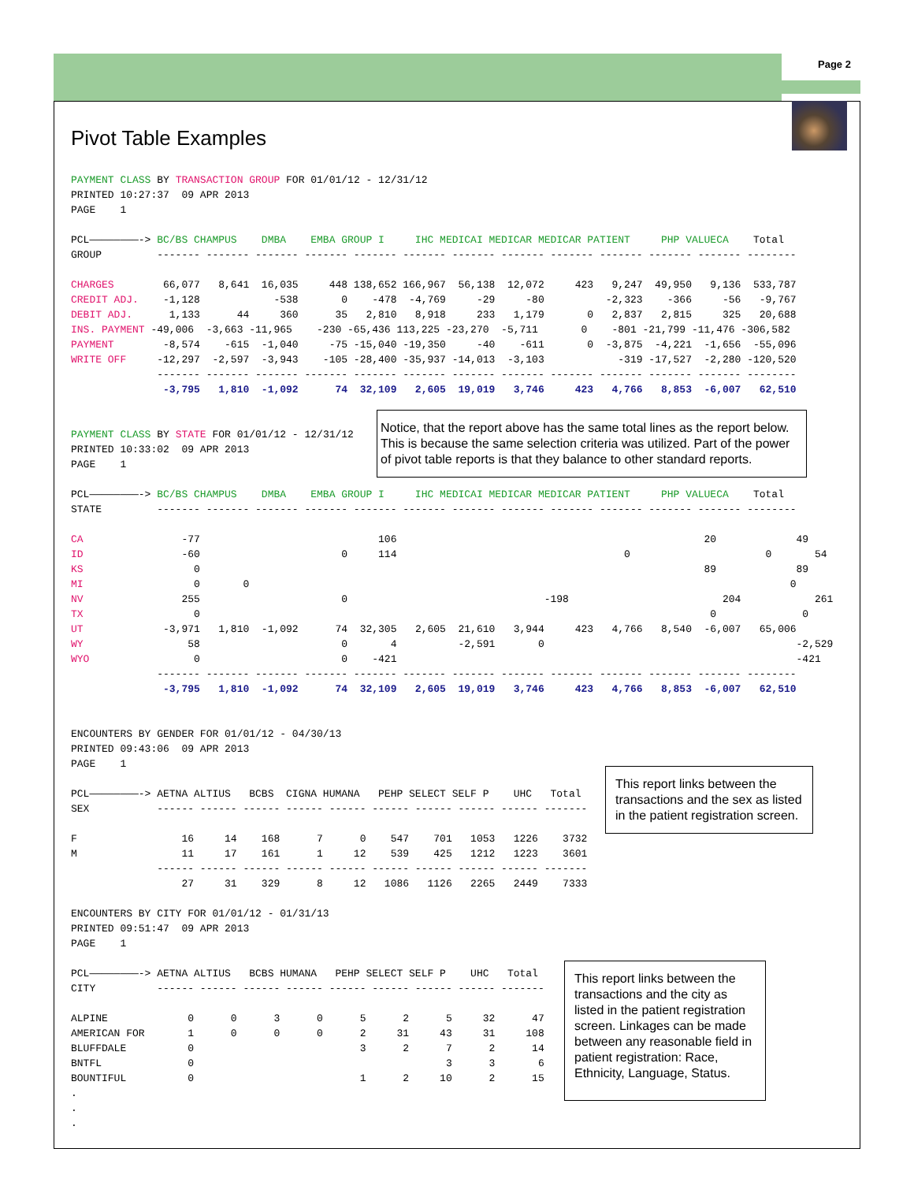Page 2
Pivot Table Examples
PAYMENT CLASS BY TRANSACTION GROUP FOR 01/01/12 - 12/31/12
PRINTED 10:27:37  09 APR 2013
PAGE    1

PCL————————-> BC/BS CHAMPUS    DMBA    EMBA GROUP I     IHC MEDICAI MEDICAR MEDICAR PATIENT     PHP VALUECA    Total
GROUP         ------- ------- ------- ------- ------- ------- ------- ------- ------- ------- ------- ------- --------

CHARGES        66,077   8,641  16,035     448 138,652 166,967  56,138  12,072     423   9,247  49,950   9,136  533,787
CREDIT ADJ.    -1,128            -538       0    -478  -4,769     -29     -80          -2,323    -366     -56   -9,767
DEBIT ADJ.      1,133      44     360      35   2,810   8,918     233   1,179       0   2,837   2,815     325   20,688
INS. PAYMENT -49,006  -3,663 -11,965    -230 -65,436 113,225 -23,270  -5,711       0    -801 -21,799 -11,476 -306,582
PAYMENT        -8,574    -615  -1,040     -75 -15,040 -19,350     -40    -611       0  -3,875  -4,221  -1,656  -55,096
WRITE OFF     -12,297  -2,597  -3,943    -105 -28,400 -35,937 -14,013  -3,103            -319 -17,527  -2,280 -120,520
              ------- ------- ------- ------- ------- ------- ------- ------- ------- ------- ------- ------- --------
               -3,795   1,810  -1,092      74  32,109   2,605  19,019   3,746     423   4,766   8,853  -6,007   62,510


PAYMENT CLASS BY STATE FOR 01/01/12 - 12/31/12
PRINTED 10:33:02  09 APR 2013
PAGE    1

PCL————————-> BC/BS CHAMPUS    DMBA    EMBA GROUP I     IHC MEDICAI MEDICAR MEDICAR PATIENT     PHP VALUECA    Total
STATE         ------- ------- ------- ------- ------- ------- ------- ------- ------- ------- ------- ------- --------

CA                -77                             106                                                  20             49
ID                -60                       0     114                                     0                      0       54
KS                  0                                                                                  89             89
MI                  0       0                                                                                        0
NV                255                       0                                -198                         204            261
TX                  0                                                                                   0              0
UT             -3,971   1,810  -1,092      74  32,305   2,605  21,610   3,944     423   4,766   8,540  -6,007   65,006
WY                 58                       0       4          -2,591       0                                         -2,529
WYO                 0                       0    -421                                                                 -421
              ------- ------- ------- ------- ------- ------- ------- ------- ------- ------- ------- ------- --------
               -3,795   1,810  -1,092      74  32,109   2,605  19,019   3,746     423   4,766   8,853  -6,007   62,510


ENCOUNTERS BY GENDER FOR 01/01/12 - 04/30/13
PRINTED 09:43:06  09 APR 2013
PAGE    1

PCL————————-> AETNA ALTIUS   BCBS  CIGNA HUMANA   PEHP SELECT SELF P    UHC   Total
SEX           ------ ------ ------ ------ ------ ------ ------ ------ ------ -------

F                 16     14    168      7      0    547    701   1053   1226    3732
M                 11     17    161      1     12    539    425   1212   1223    3601
              ------ ------ ------ ------ ------ ------ ------ ------ ------ -------
                  27     31    329      8     12   1086   1126   2265   2449    7333

ENCOUNTERS BY CITY FOR 01/01/12 - 01/31/13
PRINTED 09:51:47  09 APR 2013
PAGE    1

PCL————————-> AETNA ALTIUS   BCBS HUMANA   PEHP SELECT SELF P    UHC   Total
CITY          ------ ------ ------ ------ ------ ------ ------ ------ -------

ALPINE             0      0      3      0      5      2      5     32      47
AMERICAN FOR       1      0      0      0      2     31     43     31     108
BLUFFDALE          0                           3      2      7      2      14
BNTFL              0                                         3      3       6
BOUNTIFUL          0                           1      2     10      2      15
.
.
.
Notice, that the report above has the same total lines as the report below. This is because the same selection criteria was utilized. Part of the power of pivot table reports is that they balance to other standard reports.
This report links between the transactions and the sex as listed in the patient registration screen.
This report links between the transactions and the city as listed in the patient registration screen. Linkages can be made between any reasonable field in patient registration: Race, Ethnicity, Language, Status.